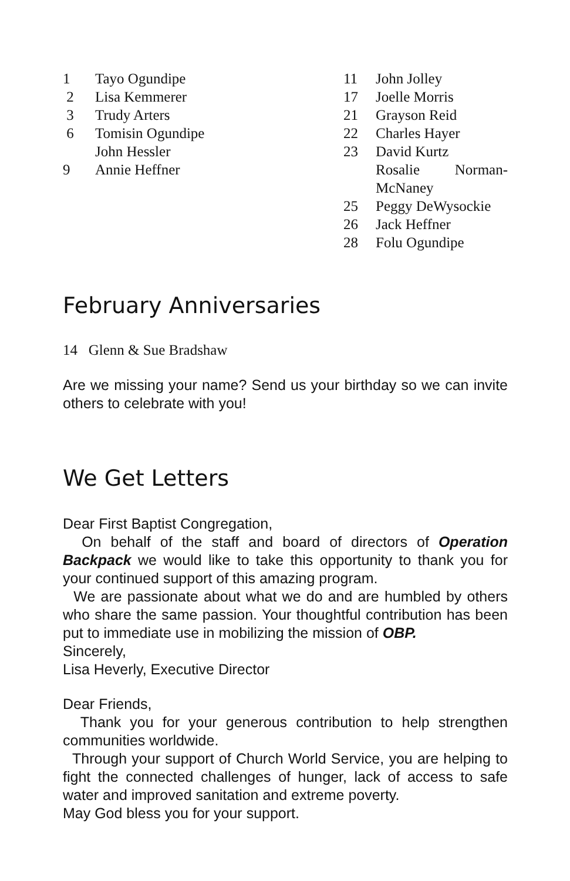1 Tayo Ogundipe
2 Lisa Kemmerer
3 Trudy Arters
6 Tomisin Ogundipe
John Hessler
9 Annie Heffner
11 John Jolley
17 Joelle Morris
21 Grayson Reid
22 Charles Hayer
23 David Kurtz
Rosalie Norman-McNaney
25 Peggy DeWysockie
26 Jack Heffner
28 Folu Ogundipe
February Anniversaries
14 Glenn & Sue Bradshaw
Are we missing your name? Send us your birthday so we can invite others to celebrate with you!
We Get Letters
Dear First Baptist Congregation,
On behalf of the staff and board of directors of Operation Backpack we would like to take this opportunity to thank you for your continued support of this amazing program.
We are passionate about what we do and are humbled by others who share the same passion. Your thoughtful contribution has been put to immediate use in mobilizing the mission of OBP.
Sincerely,
Lisa Heverly, Executive Director
Dear Friends,
Thank you for your generous contribution to help strengthen communities worldwide.
Through your support of Church World Service, you are helping to fight the connected challenges of hunger, lack of access to safe water and improved sanitation and extreme poverty.
May God bless you for your support.